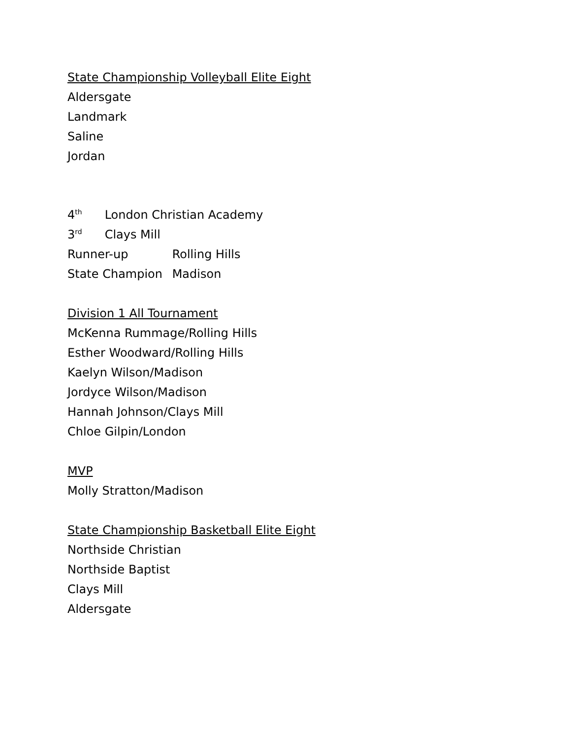State Championship Volleyball Elite Eight
Aldersgate
Landmark
Saline
Jordan
4<sup>th</sup> London Christian Academy
3<sup>rd</sup> Clays Mill
Runner-up Rolling Hills
State Champion Madison
Division 1 All Tournament
McKenna Rummage/Rolling Hills
Esther Woodward/Rolling Hills
Kaelyn Wilson/Madison
Jordyce Wilson/Madison
Hannah Johnson/Clays Mill
Chloe Gilpin/London
MVP
Molly Stratton/Madison
State Championship Basketball Elite Eight
Northside Christian
Northside Baptist
Clays Mill
Aldersgate